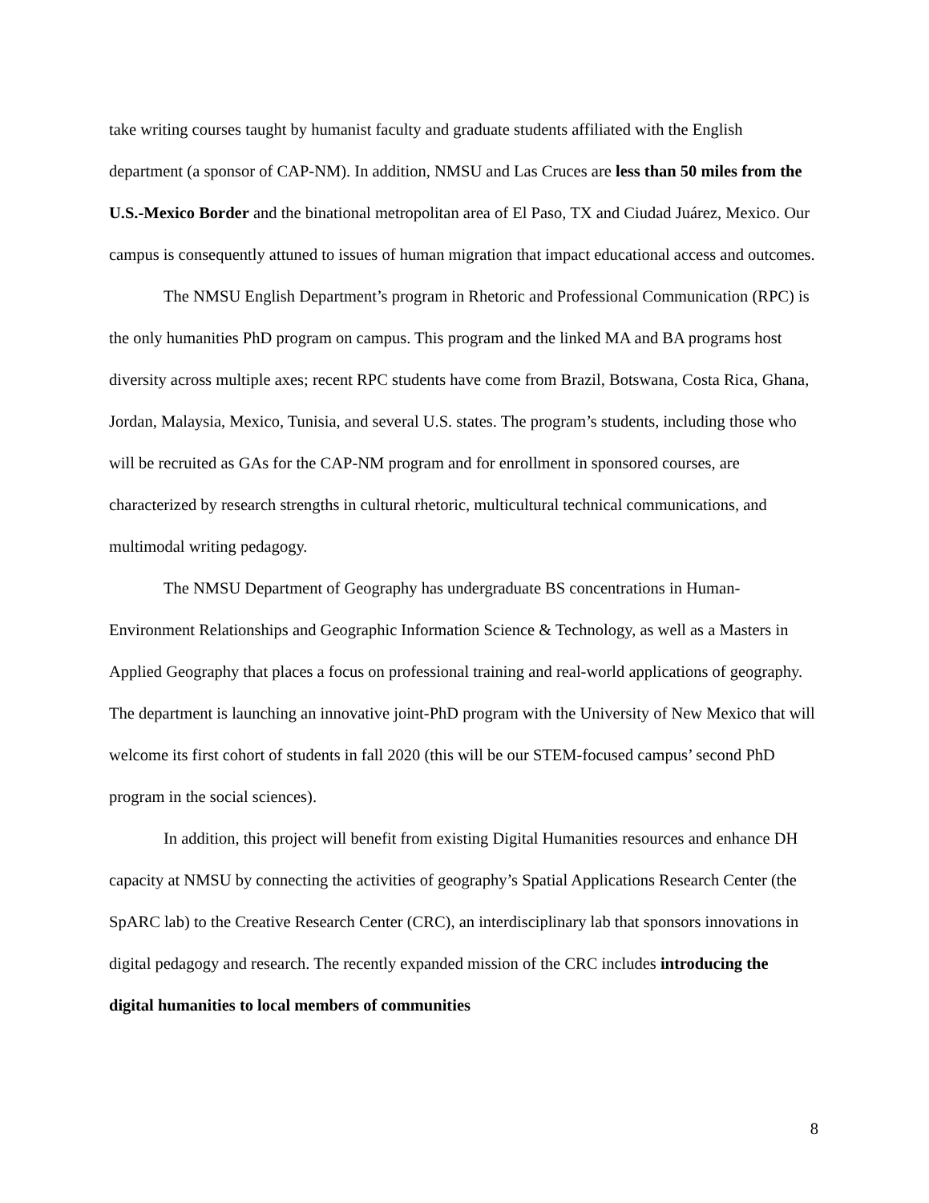take writing courses taught by humanist faculty and graduate students affiliated with the English department (a sponsor of CAP-NM). In addition, NMSU and Las Cruces are less than 50 miles from the U.S.-Mexico Border and the binational metropolitan area of El Paso, TX and Ciudad Juárez, Mexico. Our campus is consequently attuned to issues of human migration that impact educational access and outcomes.
The NMSU English Department’s program in Rhetoric and Professional Communication (RPC) is the only humanities PhD program on campus. This program and the linked MA and BA programs host diversity across multiple axes; recent RPC students have come from Brazil, Botswana, Costa Rica, Ghana, Jordan, Malaysia, Mexico, Tunisia, and several U.S. states. The program’s students, including those who will be recruited as GAs for the CAP-NM program and for enrollment in sponsored courses, are characterized by research strengths in cultural rhetoric, multicultural technical communications, and multimodal writing pedagogy.
The NMSU Department of Geography has undergraduate BS concentrations in Human-Environment Relationships and Geographic Information Science & Technology, as well as a Masters in Applied Geography that places a focus on professional training and real-world applications of geography. The department is launching an innovative joint-PhD program with the University of New Mexico that will welcome its first cohort of students in fall 2020 (this will be our STEM-focused campus’ second PhD program in the social sciences).
In addition, this project will benefit from existing Digital Humanities resources and enhance DH capacity at NMSU by connecting the activities of geography’s Spatial Applications Research Center (the SpARC lab) to the Creative Research Center (CRC), an interdisciplinary lab that sponsors innovations in digital pedagogy and research. The recently expanded mission of the CRC includes introducing the digital humanities to local members of communities
8